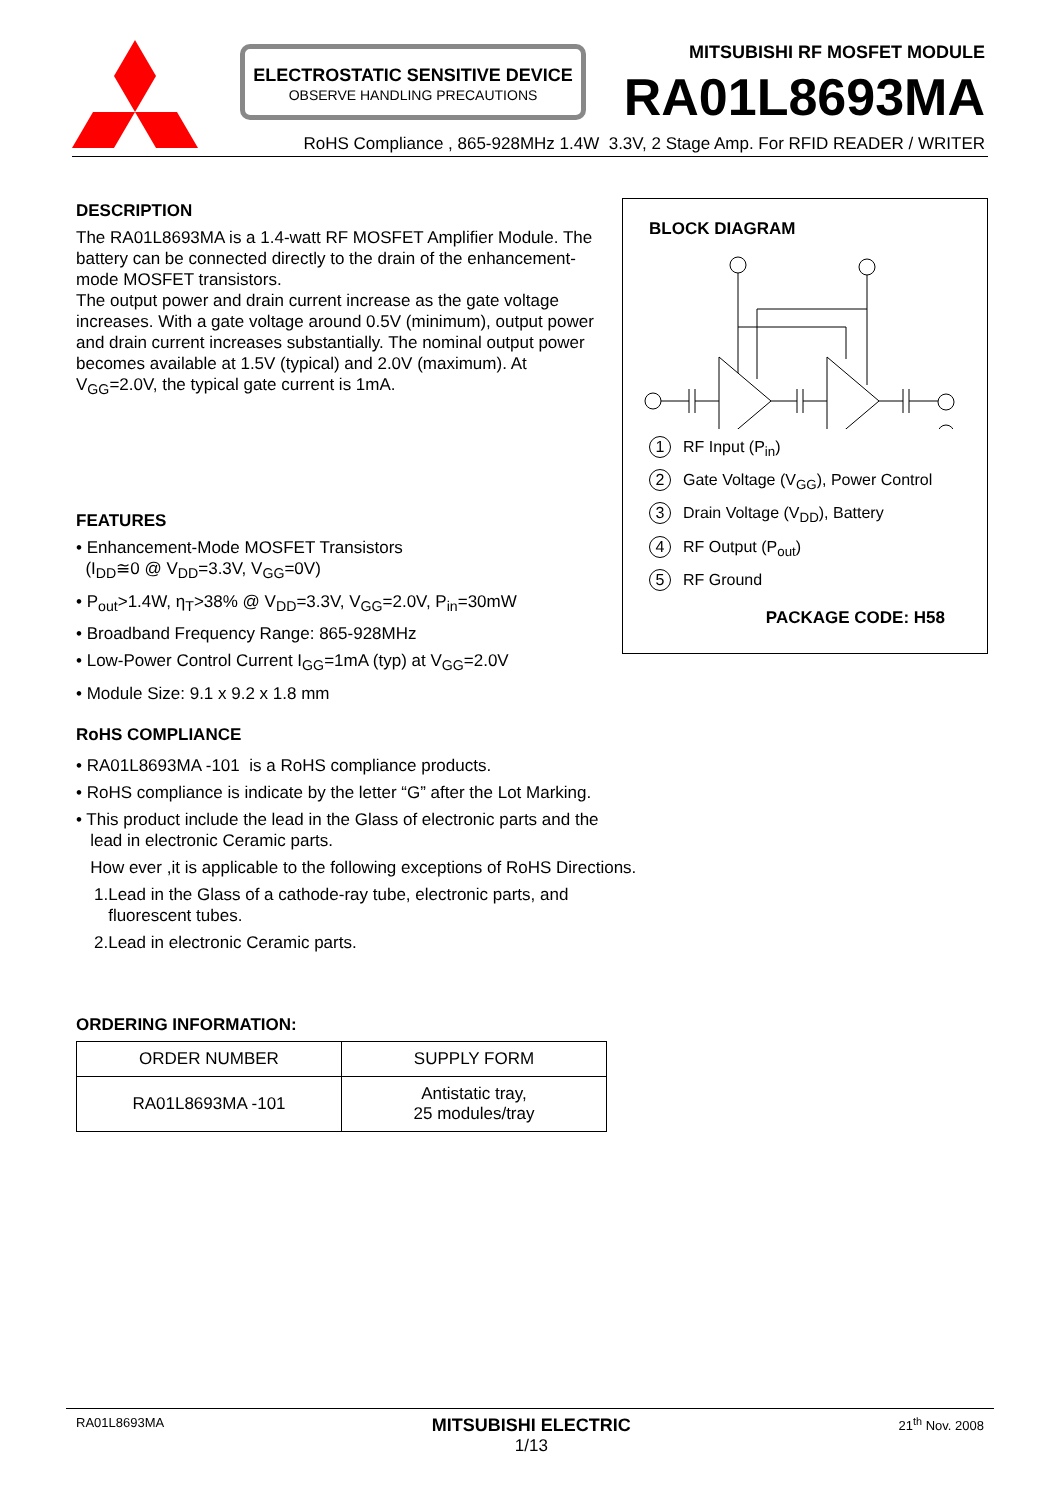ELECTROSTATIC SENSITIVE DEVICE
OBSERVE HANDLING PRECAUTIONS
MITSUBISHI RF MOSFET MODULE
RA01L8693MA
RoHS Compliance , 865-928MHz 1.4W 3.3V, 2 Stage Amp. For RFID READER / WRITER
DESCRIPTION
The RA01L8693MA is a 1.4-watt RF MOSFET Amplifier Module. The battery can be connected directly to the drain of the enhancement-mode MOSFET transistors.
The output power and drain current increase as the gate voltage increases. With a gate voltage around 0.5V (minimum), output power and drain current increases substantially. The nominal output power becomes available at 1.5V (typical) and 2.0V (maximum). At V<sub>GG</sub>=2.0V, the typical gate current is 1mA.
FEATURES
• Enhancement-Mode MOSFET Transistors
(I<sub>DD</sub>≅0 @ V<sub>DD</sub>=3.3V, V<sub>GG</sub>=0V)
• P<sub>out</sub>>1.4W, η<sub>T</sub>>38% @ V<sub>DD</sub>=3.3V, V<sub>GG</sub>=2.0V, P<sub>in</sub>=30mW
• Broadband Frequency Range: 865-928MHz
• Low-Power Control Current I<sub>GG</sub>=1mA (typ) at V<sub>GG</sub>=2.0V
• Module Size: 9.1 x 9.2 x 1.8 mm
BLOCK DIAGRAM
1 RF Input (P<sub>in</sub>)
2 Gate Voltage (V<sub>GG</sub>), Power Control
3 Drain Voltage (V<sub>DD</sub>), Battery
4 RF Output (P<sub>out</sub>)
5 RF Ground
PACKAGE CODE: H58
RoHS COMPLIANCE
• RA01L8693MA -101 is a RoHS compliance products.
• RoHS compliance is indicate by the letter “G” after the Lot Marking.
• This product include the lead in the Glass of electronic parts and the
lead in electronic Ceramic parts.
How ever ,it is applicable to the following exceptions of RoHS Directions.
1.Lead in the Glass of a cathode-ray tube, electronic parts, and
fluorescent tubes.
2.Lead in electronic Ceramic parts.
ORDERING INFORMATION:
| ORDER NUMBER | SUPPLY FORM |
| --- | --- |
| RA01L8693MA -101 | Antistatic tray, 25 modules/tray |
RA01L8693MA MITSUBISHI ELECTRIC
1/13 21<sup>th</sup> Nov. 2008